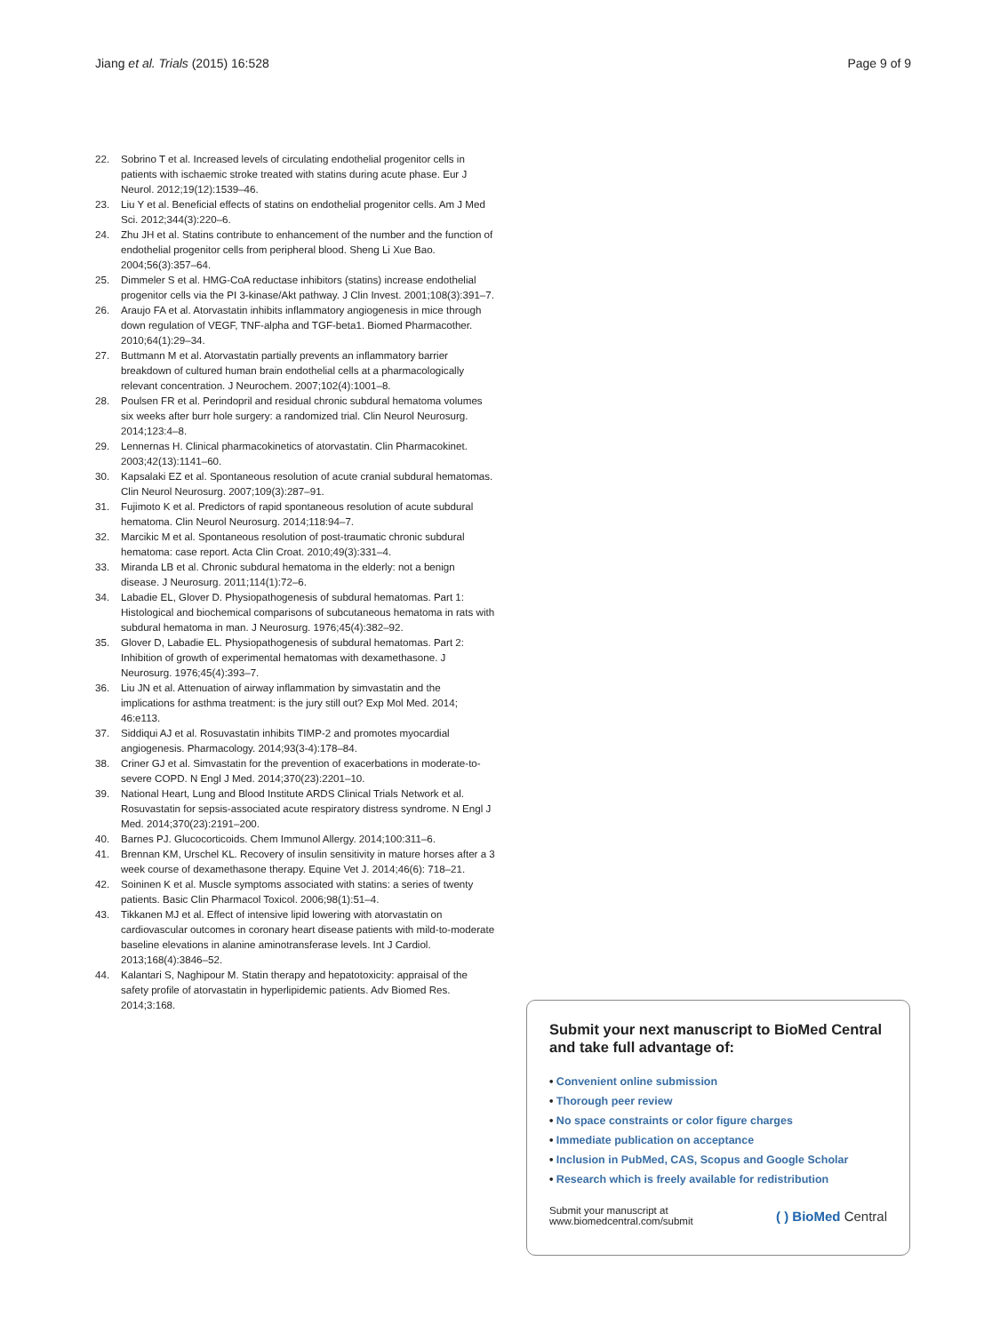Jiang et al. Trials (2015) 16:528
Page 9 of 9
22. Sobrino T et al. Increased levels of circulating endothelial progenitor cells in patients with ischaemic stroke treated with statins during acute phase. Eur J Neurol. 2012;19(12):1539–46.
23. Liu Y et al. Beneficial effects of statins on endothelial progenitor cells. Am J Med Sci. 2012;344(3):220–6.
24. Zhu JH et al. Statins contribute to enhancement of the number and the function of endothelial progenitor cells from peripheral blood. Sheng Li Xue Bao. 2004;56(3):357–64.
25. Dimmeler S et al. HMG-CoA reductase inhibitors (statins) increase endothelial progenitor cells via the PI 3-kinase/Akt pathway. J Clin Invest. 2001;108(3):391–7.
26. Araujo FA et al. Atorvastatin inhibits inflammatory angiogenesis in mice through down regulation of VEGF, TNF-alpha and TGF-beta1. Biomed Pharmacother. 2010;64(1):29–34.
27. Buttmann M et al. Atorvastatin partially prevents an inflammatory barrier breakdown of cultured human brain endothelial cells at a pharmacologically relevant concentration. J Neurochem. 2007;102(4):1001–8.
28. Poulsen FR et al. Perindopril and residual chronic subdural hematoma volumes six weeks after burr hole surgery: a randomized trial. Clin Neurol Neurosurg. 2014;123:4–8.
29. Lennernas H. Clinical pharmacokinetics of atorvastatin. Clin Pharmacokinet. 2003;42(13):1141–60.
30. Kapsalaki EZ et al. Spontaneous resolution of acute cranial subdural hematomas. Clin Neurol Neurosurg. 2007;109(3):287–91.
31. Fujimoto K et al. Predictors of rapid spontaneous resolution of acute subdural hematoma. Clin Neurol Neurosurg. 2014;118:94–7.
32. Marcikic M et al. Spontaneous resolution of post-traumatic chronic subdural hematoma: case report. Acta Clin Croat. 2010;49(3):331–4.
33. Miranda LB et al. Chronic subdural hematoma in the elderly: not a benign disease. J Neurosurg. 2011;114(1):72–6.
34. Labadie EL, Glover D. Physiopathogenesis of subdural hematomas. Part 1: Histological and biochemical comparisons of subcutaneous hematoma in rats with subdural hematoma in man. J Neurosurg. 1976;45(4):382–92.
35. Glover D, Labadie EL. Physiopathogenesis of subdural hematomas. Part 2: Inhibition of growth of experimental hematomas with dexamethasone. J Neurosurg. 1976;45(4):393–7.
36. Liu JN et al. Attenuation of airway inflammation by simvastatin and the implications for asthma treatment: is the jury still out? Exp Mol Med. 2014; 46:e113.
37. Siddiqui AJ et al. Rosuvastatin inhibits TIMP-2 and promotes myocardial angiogenesis. Pharmacology. 2014;93(3-4):178–84.
38. Criner GJ et al. Simvastatin for the prevention of exacerbations in moderate-to-severe COPD. N Engl J Med. 2014;370(23):2201–10.
39. National Heart, Lung and Blood Institute ARDS Clinical Trials Network et al. Rosuvastatin for sepsis-associated acute respiratory distress syndrome. N Engl J Med. 2014;370(23):2191–200.
40. Barnes PJ. Glucocorticoids. Chem Immunol Allergy. 2014;100:311–6.
41. Brennan KM, Urschel KL. Recovery of insulin sensitivity in mature horses after a 3 week course of dexamethasone therapy. Equine Vet J. 2014;46(6): 718–21.
42. Soininen K et al. Muscle symptoms associated with statins: a series of twenty patients. Basic Clin Pharmacol Toxicol. 2006;98(1):51–4.
43. Tikkanen MJ et al. Effect of intensive lipid lowering with atorvastatin on cardiovascular outcomes in coronary heart disease patients with mild-to-moderate baseline elevations in alanine aminotransferase levels. Int J Cardiol. 2013;168(4):3846–52.
44. Kalantari S, Naghipour M. Statin therapy and hepatotoxicity: appraisal of the safety profile of atorvastatin in hyperlipidemic patients. Adv Biomed Res. 2014;3:168.
Submit your next manuscript to BioMed Central and take full advantage of:
• Convenient online submission
• Thorough peer review
• No space constraints or color figure charges
• Immediate publication on acceptance
• Inclusion in PubMed, CAS, Scopus and Google Scholar
• Research which is freely available for redistribution
Submit your manuscript at
www.biomedcentral.com/submit
( ) BioMed Central